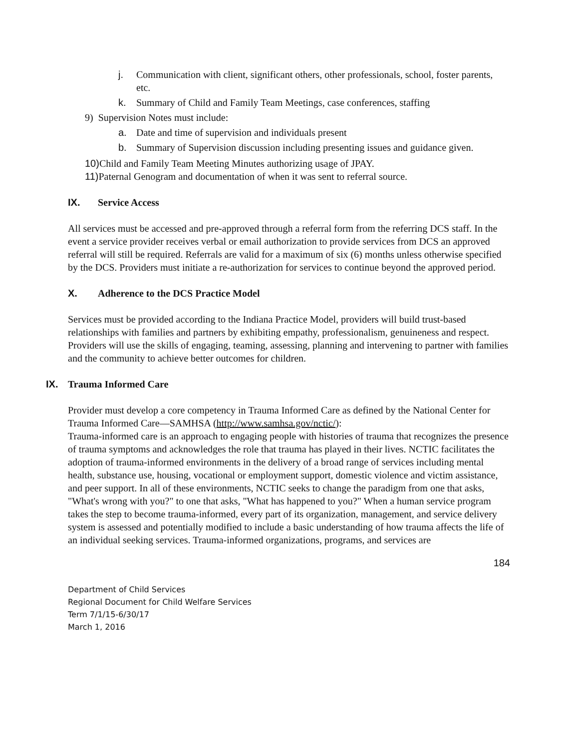j. Communication with client, significant others, other professionals, school, foster parents, etc.
k. Summary of Child and Family Team Meetings, case conferences, staffing
9) Supervision Notes must include:
a. Date and time of supervision and individuals present
b. Summary of Supervision discussion including presenting issues and guidance given.
10) Child and Family Team Meeting Minutes authorizing usage of JPAY.
11) Paternal Genogram and documentation of when it was sent to referral source.
IX. Service Access
All services must be accessed and pre-approved through a referral form from the referring DCS staff. In the event a service provider receives verbal or email authorization to provide services from DCS an approved referral will still be required. Referrals are valid for a maximum of six (6) months unless otherwise specified by the DCS. Providers must initiate a re-authorization for services to continue beyond the approved period.
X. Adherence to the DCS Practice Model
Services must be provided according to the Indiana Practice Model, providers will build trust-based relationships with families and partners by exhibiting empathy, professionalism, genuineness and respect. Providers will use the skills of engaging, teaming, assessing, planning and intervening to partner with families and the community to achieve better outcomes for children.
IX. Trauma Informed Care
Provider must develop a core competency in Trauma Informed Care as defined by the National Center for Trauma Informed Care—SAMHSA (http://www.samhsa.gov/nctic/):
Trauma-informed care is an approach to engaging people with histories of trauma that recognizes the presence of trauma symptoms and acknowledges the role that trauma has played in their lives. NCTIC facilitates the adoption of trauma-informed environments in the delivery of a broad range of services including mental health, substance use, housing, vocational or employment support, domestic violence and victim assistance, and peer support. In all of these environments, NCTIC seeks to change the paradigm from one that asks, "What's wrong with you?" to one that asks, "What has happened to you?" When a human service program takes the step to become trauma-informed, every part of its organization, management, and service delivery system is assessed and potentially modified to include a basic understanding of how trauma affects the life of an individual seeking services. Trauma-informed organizations, programs, and services are
184
Department of Child Services
Regional Document for Child Welfare Services
Term 7/1/15-6/30/17
March 1, 2016